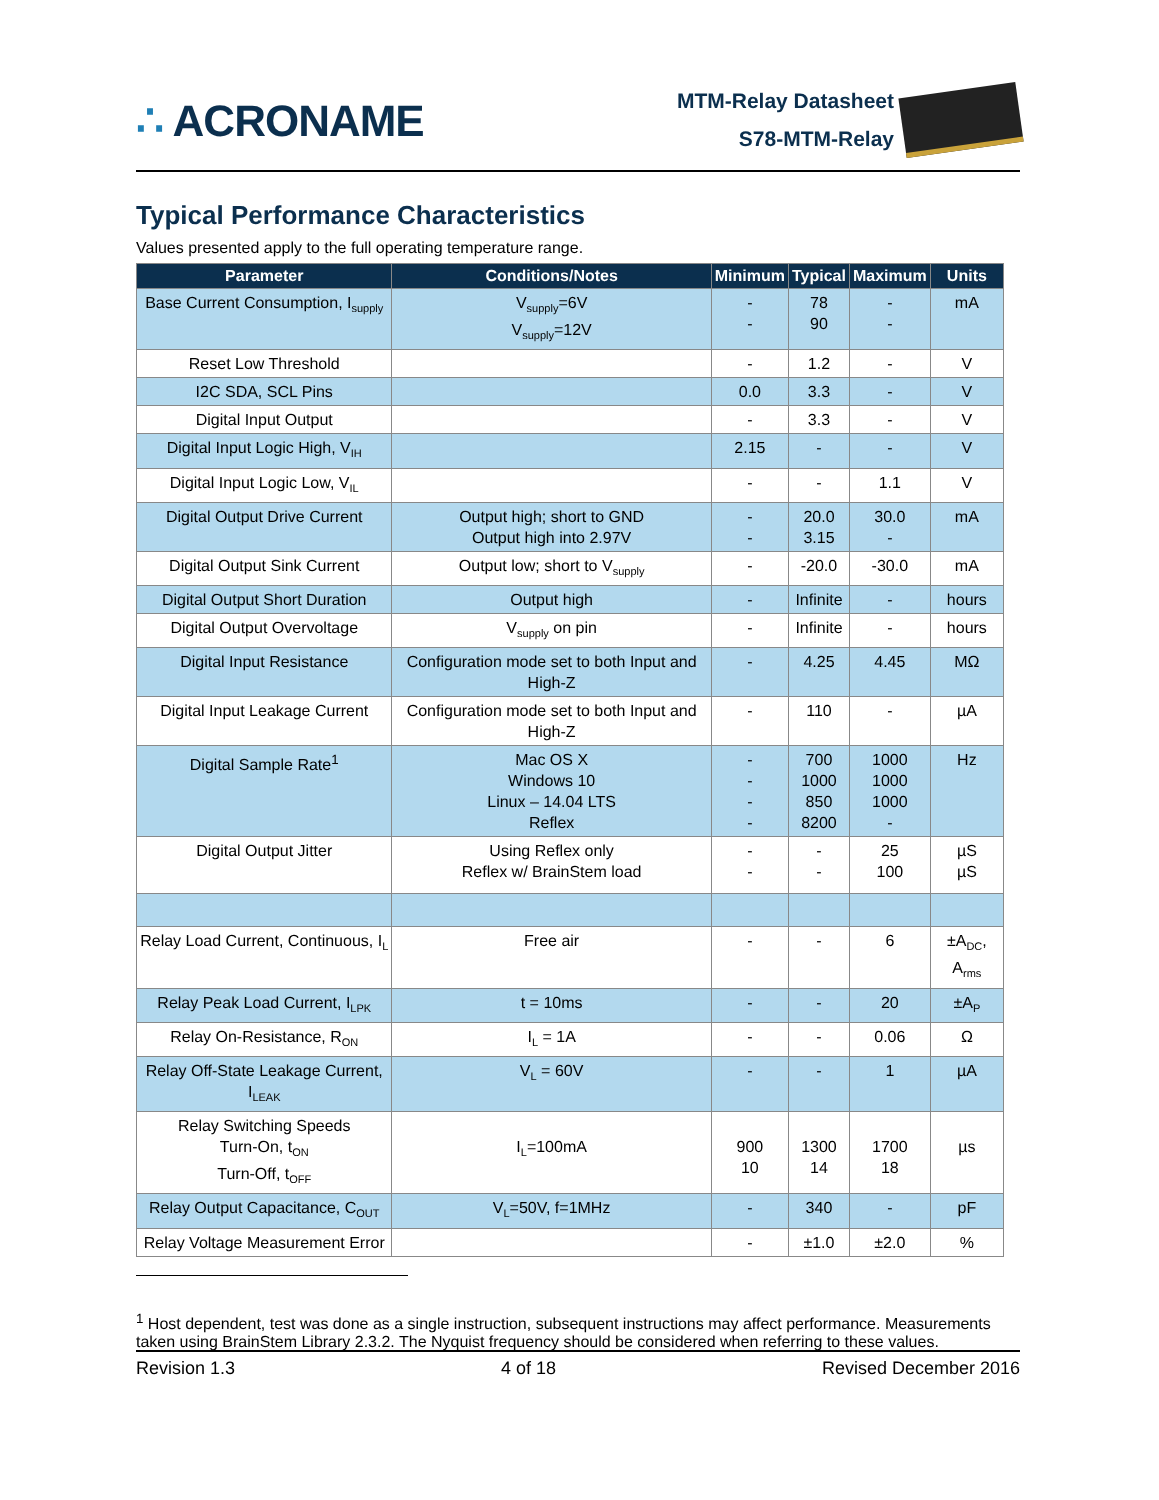∴ ACRONAME
MTM-Relay Datasheet
S78-MTM-Relay
Typical Performance Characteristics
Values presented apply to the full operating temperature range.
| Parameter | Conditions/Notes | Minimum | Typical | Maximum | Units |
| --- | --- | --- | --- | --- | --- |
| Base Current Consumption, I<sub>supply</sub> | V<sub>supply</sub>=6V V<sub>supply</sub>=12V | - - | 78 90 | - - | mA |
| Reset Low Threshold | | - | 1.2 | - | V |
| I2C SDA, SCL Pins | | 0.0 | 3.3 | - | V |
| Digital Input Output | | - | 3.3 | - | V |
| Digital Input Logic High, V<sub>IH</sub> | | 2.15 | - | - | V |
| Digital Input Logic Low, V<sub>IL</sub> | | - | - | 1.1 | V |
| Digital Output Drive Current | Output high; short to GND Output high into 2.97V | - - | 20.0 3.15 | 30.0 - | mA |
| Digital Output Sink Current | Output low; short to V<sub>supply</sub> | - | -20.0 | -30.0 | mA |
| Digital Output Short Duration | Output high | - | Infinite | - | hours |
| Digital Output Overvoltage | V<sub>supply</sub> on pin | - | Infinite | - | hours |
| Digital Input Resistance | Configuration mode set to both Input and High-Z | - | 4.25 | 4.45 | MΩ |
| Digital Input Leakage Current | Configuration mode set to both Input and High-Z | - | 110 | - | µA |
| Digital Sample Rate<sup>1</sup> | Mac OS X Windows 10 Linux – 14.04 LTS Reflex | - - - - | 700 1000 850 8200 | 1000 1000 1000 - | Hz |
| Digital Output Jitter | Using Reflex only Reflex w/ BrainStem load | - - | - - | 25 100 | µS µS |
| Relay Load Current, Continuous, I<sub>L</sub> | Free air | - | - | 6 | ±A<sub>DC</sub>, A<sub>rms</sub> |
| Relay Peak Load Current, I<sub>LPK</sub> | t = 10ms | - | - | 20 | ±A<sub>P</sub> |
| Relay On-Resistance, R<sub>ON</sub> | I<sub>L</sub> = 1A | - | - | 0.06 | Ω |
| Relay Off-State Leakage Current, I<sub>LEAK</sub> | V<sub>L</sub> = 60V | - | - | 1 | µA |
| Relay Switching Speeds Turn-On, t<sub>ON</sub> Turn-Off, t<sub>OFF</sub> | I<sub>L</sub>=100mA | 900 10 | 1300 14 | 1700 18 | µs |
| Relay Output Capacitance, C<sub>OUT</sub> | V<sub>L</sub>=50V, f=1MHz | - | 340 | - | pF |
| Relay Voltage Measurement Error | | - | ±1.0 | ±2.0 | % |
<sup>1</sup> Host dependent, test was done as a single instruction, subsequent instructions may affect performance. Measurements taken using BrainStem Library 2.3.2. The Nyquist frequency should be considered when referring to these values.
Revision 1.3 4 of 18 Revised December 2016